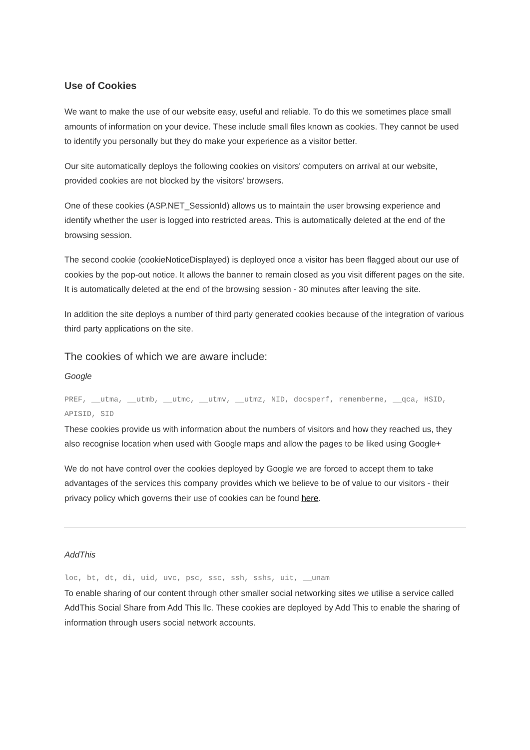Use of Cookies
We want to make the use of our website easy, useful and reliable. To do this we sometimes place small amounts of information on your device. These include small files known as cookies. They cannot be used to identify you personally but they do make your experience as a visitor better.
Our site automatically deploys the following cookies on visitors' computers on arrival at our website, provided cookies are not blocked by the visitors' browsers.
One of these cookies (ASP.NET_SessionId) allows us to maintain the user browsing experience and identify whether the user is logged into restricted areas. This is automatically deleted at the end of the browsing session.
The second cookie (cookieNoticeDisplayed) is deployed once a visitor has been flagged about our use of cookies by the pop-out notice. It allows the banner to remain closed as you visit different pages on the site. It is automatically deleted at the end of the browsing session - 30 minutes after leaving the site.
In addition the site deploys a number of third party generated cookies because of the integration of various third party applications on the site.
The cookies of which we are aware include:
Google
PREF, __utma, __utmb, __utmc, __utmv, __utmz, NID, docsperf, rememberme, __qca, HSID, APISID, SID
These cookies provide us with information about the numbers of visitors and how they reached us, they also recognise location when used with Google maps and allow the pages to be liked using Google+
We do not have control over the cookies deployed by Google we are forced to accept them to take advantages of the services this company provides which we believe to be of value to our visitors - their privacy policy which governs their use of cookies can be found here.
AddThis
loc, bt, dt, di, uid, uvc, psc, ssc, ssh, sshs, uit, __unam
To enable sharing of our content through other smaller social networking sites we utilise a service called AddThis Social Share from Add This llc. These cookies are deployed by Add This to enable the sharing of information through users social network accounts.